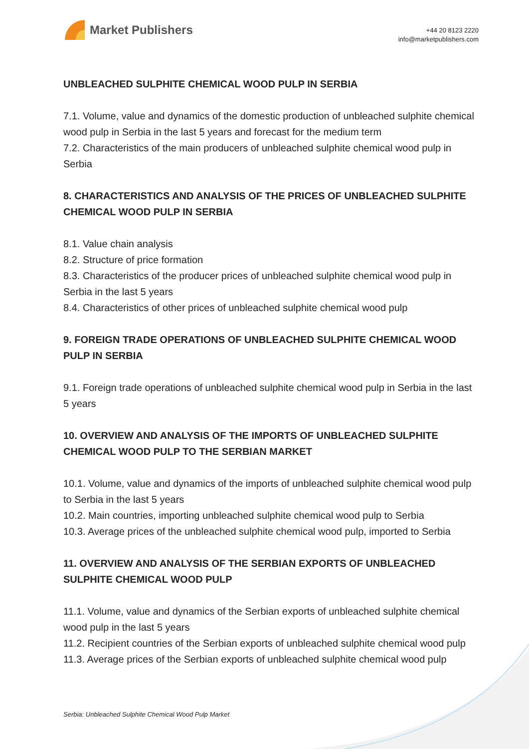Market Publishers
+44 20 8123 2220
info@marketpublishers.com
UNBLEACHED SULPHITE CHEMICAL WOOD PULP IN SERBIA
7.1. Volume, value and dynamics of the domestic production of unbleached sulphite chemical wood pulp in Serbia in the last 5 years and forecast for the medium term
7.2. Characteristics of the main producers of unbleached sulphite chemical wood pulp in Serbia
8. CHARACTERISTICS AND ANALYSIS OF THE PRICES OF UNBLEACHED SULPHITE CHEMICAL WOOD PULP IN SERBIA
8.1. Value chain analysis
8.2. Structure of price formation
8.3. Characteristics of the producer prices of unbleached sulphite chemical wood pulp in Serbia in the last 5 years
8.4. Characteristics of other prices of unbleached sulphite chemical wood pulp
9. FOREIGN TRADE OPERATIONS OF UNBLEACHED SULPHITE CHEMICAL WOOD PULP IN SERBIA
9.1. Foreign trade operations of unbleached sulphite chemical wood pulp in Serbia in the last 5 years
10. OVERVIEW AND ANALYSIS OF THE IMPORTS OF UNBLEACHED SULPHITE CHEMICAL WOOD PULP TO THE SERBIAN MARKET
10.1. Volume, value and dynamics of the imports of unbleached sulphite chemical wood pulp to Serbia in the last 5 years
10.2. Main countries, importing unbleached sulphite chemical wood pulp to Serbia
10.3. Average prices of the unbleached sulphite chemical wood pulp, imported to Serbia
11. OVERVIEW AND ANALYSIS OF THE SERBIAN EXPORTS OF UNBLEACHED SULPHITE CHEMICAL WOOD PULP
11.1. Volume, value and dynamics of the Serbian exports of unbleached sulphite chemical wood pulp in the last 5 years
11.2. Recipient countries of the Serbian exports of unbleached sulphite chemical wood pulp
11.3. Average prices of the Serbian exports of unbleached sulphite chemical wood pulp
Serbia: Unbleached Sulphite Chemical Wood Pulp Market